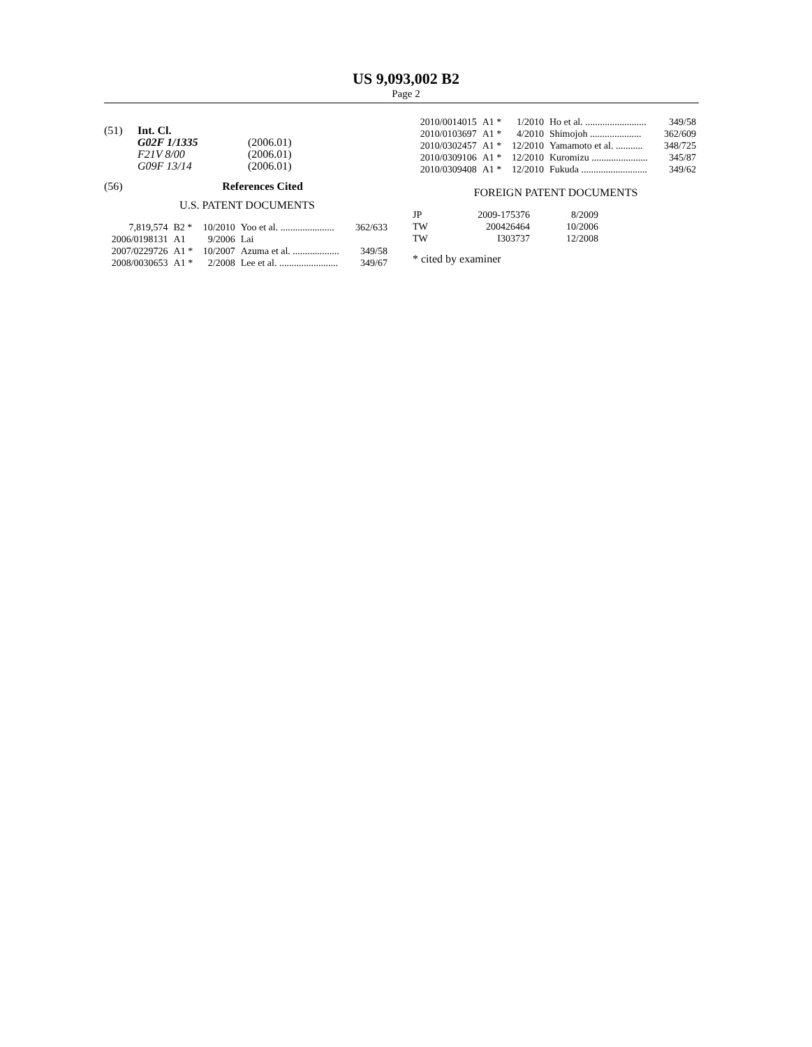US 9,093,002 B2
Page 2
| (51) | Int. Cl. | |
| | G02F 1/1335 | (2006.01) |
| | F21V 8/00 | (2006.01) |
| | G09F 13/14 | (2006.01) |
| (56) | References Cited |
U.S. PATENT DOCUMENTS
| 7,819,574 | B2 * | 10/2010 | Yoo et al. ...................... | 362/633 |
| 2006/0198131 | A1 | 9/2006 | Lai | |
| 2007/0229726 | A1 * | 10/2007 | Azuma et al. ................... | 349/58 |
| 2008/0030653 | A1 * | 2/2008 | Lee et al. ........................ | 349/67 |
| 2010/0014015 | A1 * | 1/2010 | Ho et al. ......................... | 349/58 |
| 2010/0103697 | A1 * | 4/2010 | Shimojoh ..................... | 362/609 |
| 2010/0302457 | A1 * | 12/2010 | Yamamoto et al. ........... | 348/725 |
| 2010/0309106 | A1 * | 12/2010 | Kuromizu ....................... | 345/87 |
| 2010/0309408 | A1 * | 12/2010 | Fukuda ........................... | 349/62 |
FOREIGN PATENT DOCUMENTS
| JP | 2009-175376 | 8/2009 |
| TW | 200426464 | 10/2006 |
| TW | I303737 | 12/2008 |
* cited by examiner